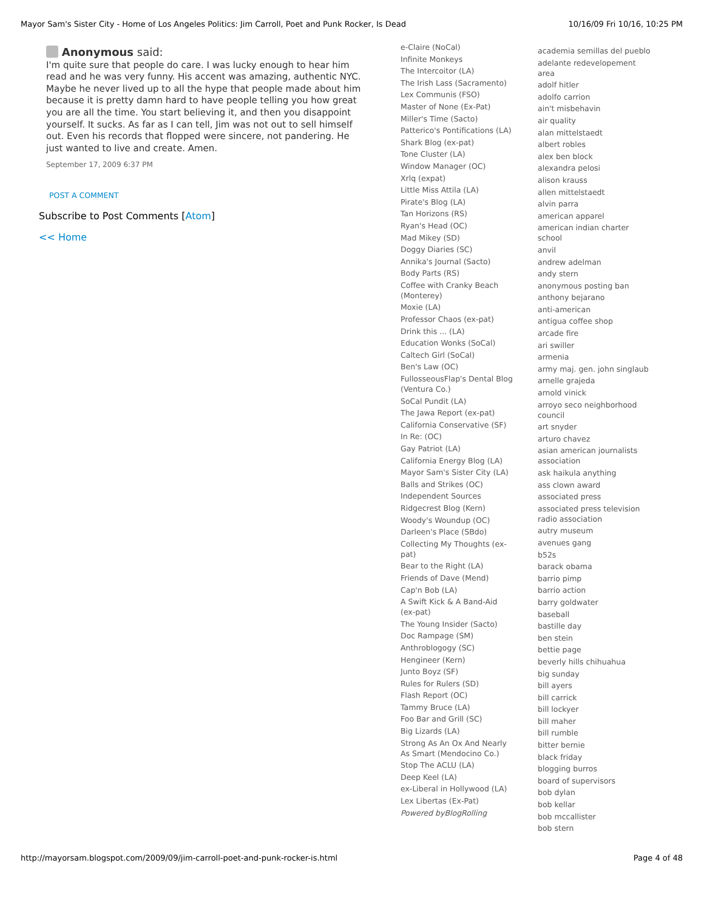Mayor Sam's Sister City - Home of Los Angeles Politics: Jim Carroll, Poet and Punk Rocker, Is Dead 10/16/09 Fri 10/16, 10:25 PM
Anonymous said:
I'm quite sure that people do care. I was lucky enough to hear him read and he was very funny. His accent was amazing, authentic NYC. Maybe he never lived up to all the hype that people made about him because it is pretty damn hard to have people telling you how great you are all the time. You start believing it, and then you disappoint yourself. It sucks. As far as I can tell, Jim was not out to sell himself out. Even his records that flopped were sincere, not pandering. He just wanted to live and create. Amen.
September 17, 2009 6:37 PM
POST A COMMENT
Subscribe to Post Comments [Atom]
<< Home
e-Claire (NoCal)
Infinite Monkeys
The Intercoitor (LA)
The Irish Lass (Sacramento)
Lex Communis (FSO)
Master of None (Ex-Pat)
Miller's Time (Sacto)
Patterico's Pontifications (LA)
Shark Blog (ex-pat)
Tone Cluster (LA)
Window Manager (OC)
Xrlq (expat)
Little Miss Attila (LA)
Pirate's Blog (LA)
Tan Horizons (RS)
Ryan's Head (OC)
Mad Mikey (SD)
Doggy Diaries (SC)
Annika's Journal (Sacto)
Body Parts (RS)
Coffee with Cranky Beach (Monterey)
Moxie (LA)
Professor Chaos (ex-pat)
Drink this ... (LA)
Education Wonks (SoCal)
Caltech Girl (SoCal)
Ben's Law (OC)
FullosseousFlap's Dental Blog (Ventura Co.)
SoCal Pundit (LA)
The Jawa Report (ex-pat)
California Conservative (SF)
In Re: (OC)
Gay Patriot (LA)
California Energy Blog (LA)
Mayor Sam's Sister City (LA)
Balls and Strikes (OC)
Independent Sources
Ridgecrest Blog (Kern)
Woody's Woundup (OC)
Darleen's Place (SBdo)
Collecting My Thoughts (ex-pat)
Bear to the Right (LA)
Friends of Dave (Mend)
Cap'n Bob (LA)
A Swift Kick & A Band-Aid (ex-pat)
The Young Insider (Sacto)
Doc Rampage (SM)
Anthroblogogy (SC)
Hengineer (Kern)
Junto Boyz (SF)
Rules for Rulers (SD)
Flash Report (OC)
Tammy Bruce (LA)
Foo Bar and Grill (SC)
Big Lizards (LA)
Strong As An Ox And Nearly As Smart (Mendocino Co.)
Stop The ACLU (LA)
Deep Keel (LA)
ex-Liberal in Hollywood (LA)
Lex Libertas (Ex-Pat)
Powered byBlogRolling
academia semillas del pueblo
adelante redevelopement area
adolf hitler
adolfo carrion
ain't misbehavin
air quality
alan mittelstaedt
albert robles
alex ben block
alexandra pelosi
alison krauss
allen mittelstaedt
alvin parra
american apparel
american indian charter school
anvil
andrew adelman
andy stern
anonymous posting ban
anthony bejarano
anti-american
antigua coffee shop
arcade fire
ari swiller
armenia
army maj. gen. john singlaub
arnelle grajeda
arnold vinick
arroyo seco neighborhood council
art snyder
arturo chavez
asian american journalists association
ask haikula anything
ass clown award
associated press
associated press television radio association
autry museum
avenues gang
b52s
barack obama
barrio pimp
barrio action
barry goldwater
baseball
bastille day
ben stein
bettie page
beverly hills chihuahua
big sunday
bill ayers
bill carrick
bill lockyer
bill maher
bill rumble
bitter bernie
black friday
blogging burros
board of supervisors
bob dylan
bob kellar
bob mccallister
bob stern
http://mayorsam.blogspot.com/2009/09/jim-carroll-poet-and-punk-rocker-is.html Page 4 of 48